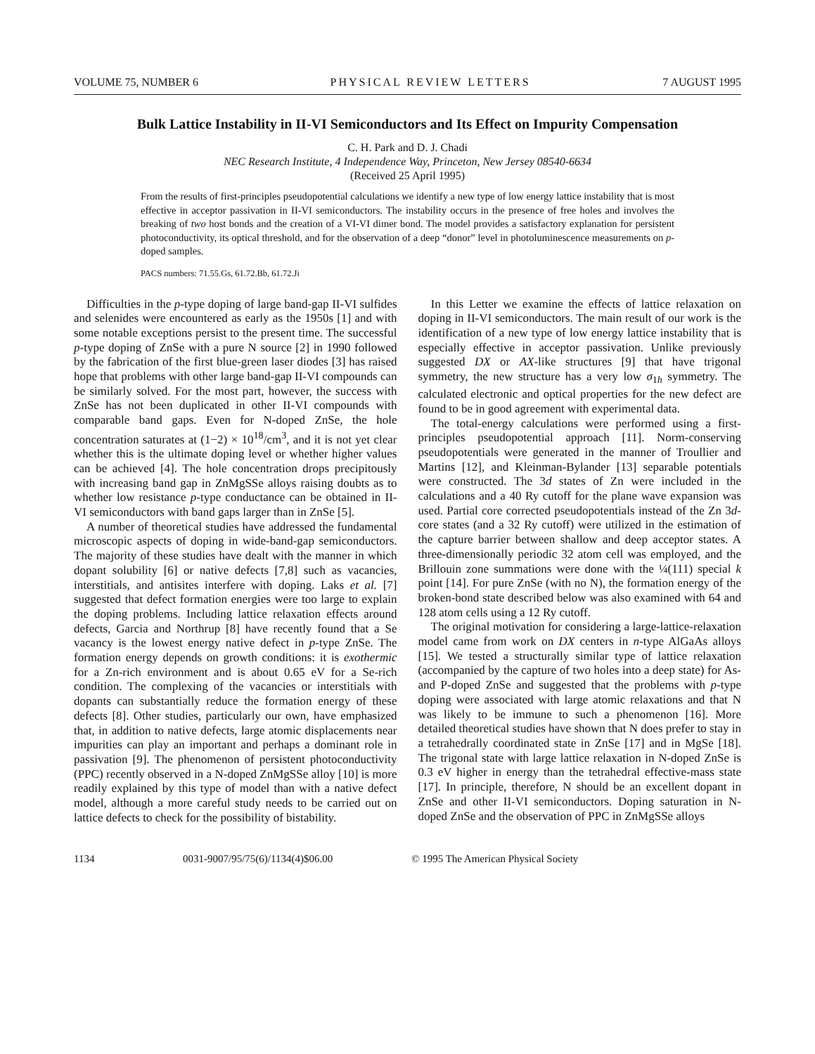VOLUME 75, NUMBER 6 PHYSICAL REVIEW LETTERS 7 AUGUST 1995
Bulk Lattice Instability in II-VI Semiconductors and Its Effect on Impurity Compensation
C. H. Park and D. J. Chadi
NEC Research Institute, 4 Independence Way, Princeton, New Jersey 08540-6634
(Received 25 April 1995)
From the results of first-principles pseudopotential calculations we identify a new type of low energy lattice instability that is most effective in acceptor passivation in II-VI semiconductors. The instability occurs in the presence of free holes and involves the breaking of two host bonds and the creation of a VI-VI dimer bond. The model provides a satisfactory explanation for persistent photoconductivity, its optical threshold, and for the observation of a deep “donor” level in photoluminescence measurements on p-doped samples.
PACS numbers: 71.55.Gs, 61.72.Bb, 61.72.Ji
Difficulties in the p-type doping of large band-gap II-VI sulfides and selenides were encountered as early as the 1950s [1] and with some notable exceptions persist to the present time. The successful p-type doping of ZnSe with a pure N source [2] in 1990 followed by the fabrication of the first blue-green laser diodes [3] has raised hope that problems with other large band-gap II-VI compounds can be similarly solved. For the most part, however, the success with ZnSe has not been duplicated in other II-VI compounds with comparable band gaps. Even for N-doped ZnSe, the hole concentration saturates at (1−2) × 10<sup>18</sup>/cm<sup>3</sup>, and it is not yet clear whether this is the ultimate doping level or whether higher values can be achieved [4]. The hole concentration drops precipitously with increasing band gap in ZnMgSSe alloys raising doubts as to whether low resistance p-type conductance can be obtained in II-VI semiconductors with band gaps larger than in ZnSe [5].
A number of theoretical studies have addressed the fundamental microscopic aspects of doping in wide-band-gap semiconductors. The majority of these studies have dealt with the manner in which dopant solubility [6] or native defects [7,8] such as vacancies, interstitials, and antisites interfere with doping. Laks et al. [7] suggested that defect formation energies were too large to explain the doping problems. Including lattice relaxation effects around defects, Garcia and Northrup [8] have recently found that a Se vacancy is the lowest energy native defect in p-type ZnSe. The formation energy depends on growth conditions: it is exothermic for a Zn-rich environment and is about 0.65 eV for a Se-rich condition. The complexing of the vacancies or interstitials with dopants can substantially reduce the formation energy of these defects [8]. Other studies, particularly our own, have emphasized that, in addition to native defects, large atomic displacements near impurities can play an important and perhaps a dominant role in passivation [9]. The phenomenon of persistent photoconductivity (PPC) recently observed in a N-doped ZnMgSSe alloy [10] is more readily explained by this type of model than with a native defect model, although a more careful study needs to be carried out on lattice defects to check for the possibility of bistability.
In this Letter we examine the effects of lattice relaxation on doping in II-VI semiconductors. The main result of our work is the identification of a new type of low energy lattice instability that is especially effective in acceptor passivation. Unlike previously suggested DX or AX-like structures [9] that have trigonal symmetry, the new structure has a very low σ<sub>1h</sub> symmetry. The calculated electronic and optical properties for the new defect are found to be in good agreement with experimental data.
The total-energy calculations were performed using a first-principles pseudopotential approach [11]. Norm-conserving pseudopotentials were generated in the manner of Troullier and Martins [12], and Kleinman-Bylander [13] separable potentials were constructed. The 3d states of Zn were included in the calculations and a 40 Ry cutoff for the plane wave expansion was used. Partial core corrected pseudopotentials instead of the Zn 3d-core states (and a 32 Ry cutoff) were utilized in the estimation of the capture barrier between shallow and deep acceptor states. A three-dimensionally periodic 32 atom cell was employed, and the Brillouin zone summations were done with the ¼(111) special k point [14]. For pure ZnSe (with no N), the formation energy of the broken-bond state described below was also examined with 64 and 128 atom cells using a 12 Ry cutoff.
The original motivation for considering a large-lattice-relaxation model came from work on DX centers in n-type AlGaAs alloys [15]. We tested a structurally similar type of lattice relaxation (accompanied by the capture of two holes into a deep state) for As- and P-doped ZnSe and suggested that the problems with p-type doping were associated with large atomic relaxations and that N was likely to be immune to such a phenomenon [16]. More detailed theoretical studies have shown that N does prefer to stay in a tetrahedrally coordinated state in ZnSe [17] and in MgSe [18]. The trigonal state with large lattice relaxation in N-doped ZnSe is 0.3 eV higher in energy than the tetrahedral effective-mass state [17]. In principle, therefore, N should be an excellent dopant in ZnSe and other II-VI semiconductors. Doping saturation in N-doped ZnSe and the observation of PPC in ZnMgSSe alloys
1134 0031-9007/95/75(6)/1134(4)$06.00 © 1995 The American Physical Society